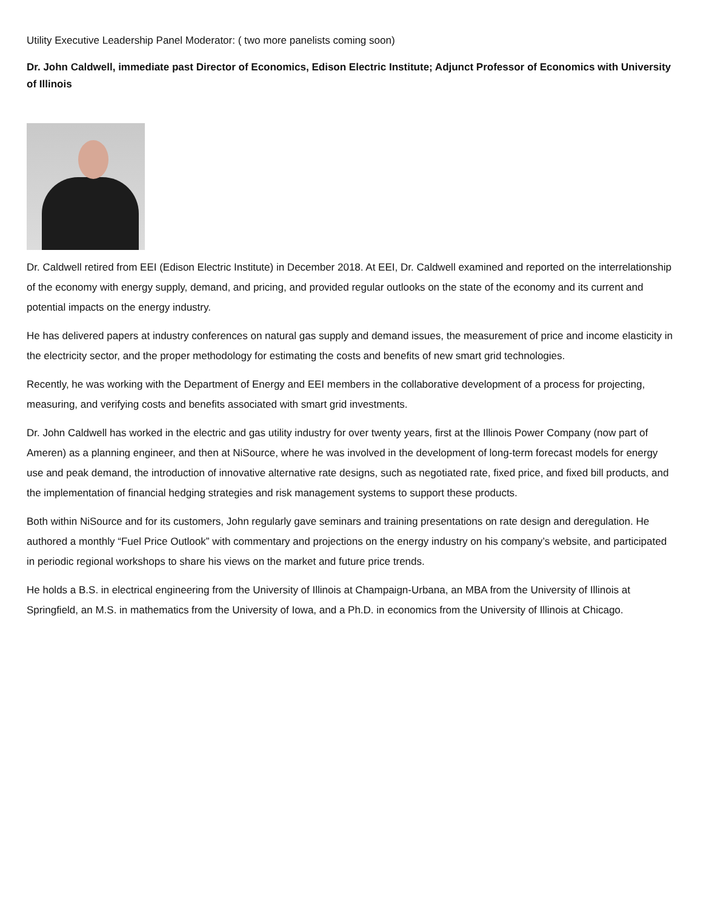Utility Executive Leadership Panel Moderator: ( two more panelists coming soon)
Dr. John Caldwell, immediate past Director of Economics, Edison Electric Institute; Adjunct Professor of Economics with University of Illinois
Dr. Caldwell retired from EEI (Edison Electric Institute) in December 2018. At EEI, Dr. Caldwell examined and reported on the interrelationship of the economy with energy supply, demand, and pricing, and provided regular outlooks on the state of the economy and its current and potential impacts on the energy industry.
He has delivered papers at industry conferences on natural gas supply and demand issues, the measurement of price and income elasticity in the electricity sector, and the proper methodology for estimating the costs and benefits of new smart grid technologies.
Recently, he was working with the Department of Energy and EEI members in the collaborative development of a process for projecting, measuring, and verifying costs and benefits associated with smart grid investments.
Dr. John Caldwell has worked in the electric and gas utility industry for over twenty years, first at the Illinois Power Company (now part of Ameren) as a planning engineer, and then at NiSource, where he was involved in the development of long-term forecast models for energy use and peak demand, the introduction of innovative alternative rate designs, such as negotiated rate, fixed price, and fixed bill products, and the implementation of financial hedging strategies and risk management systems to support these products.
Both within NiSource and for its customers, John regularly gave seminars and training presentations on rate design and deregulation. He authored a monthly “Fuel Price Outlook” with commentary and projections on the energy industry on his company’s website, and participated in periodic regional workshops to share his views on the market and future price trends.
He holds a B.S. in electrical engineering from the University of Illinois at Champaign-Urbana, an MBA from the University of Illinois at Springfield, an M.S. in mathematics from the University of Iowa, and a Ph.D. in economics from the University of Illinois at Chicago.